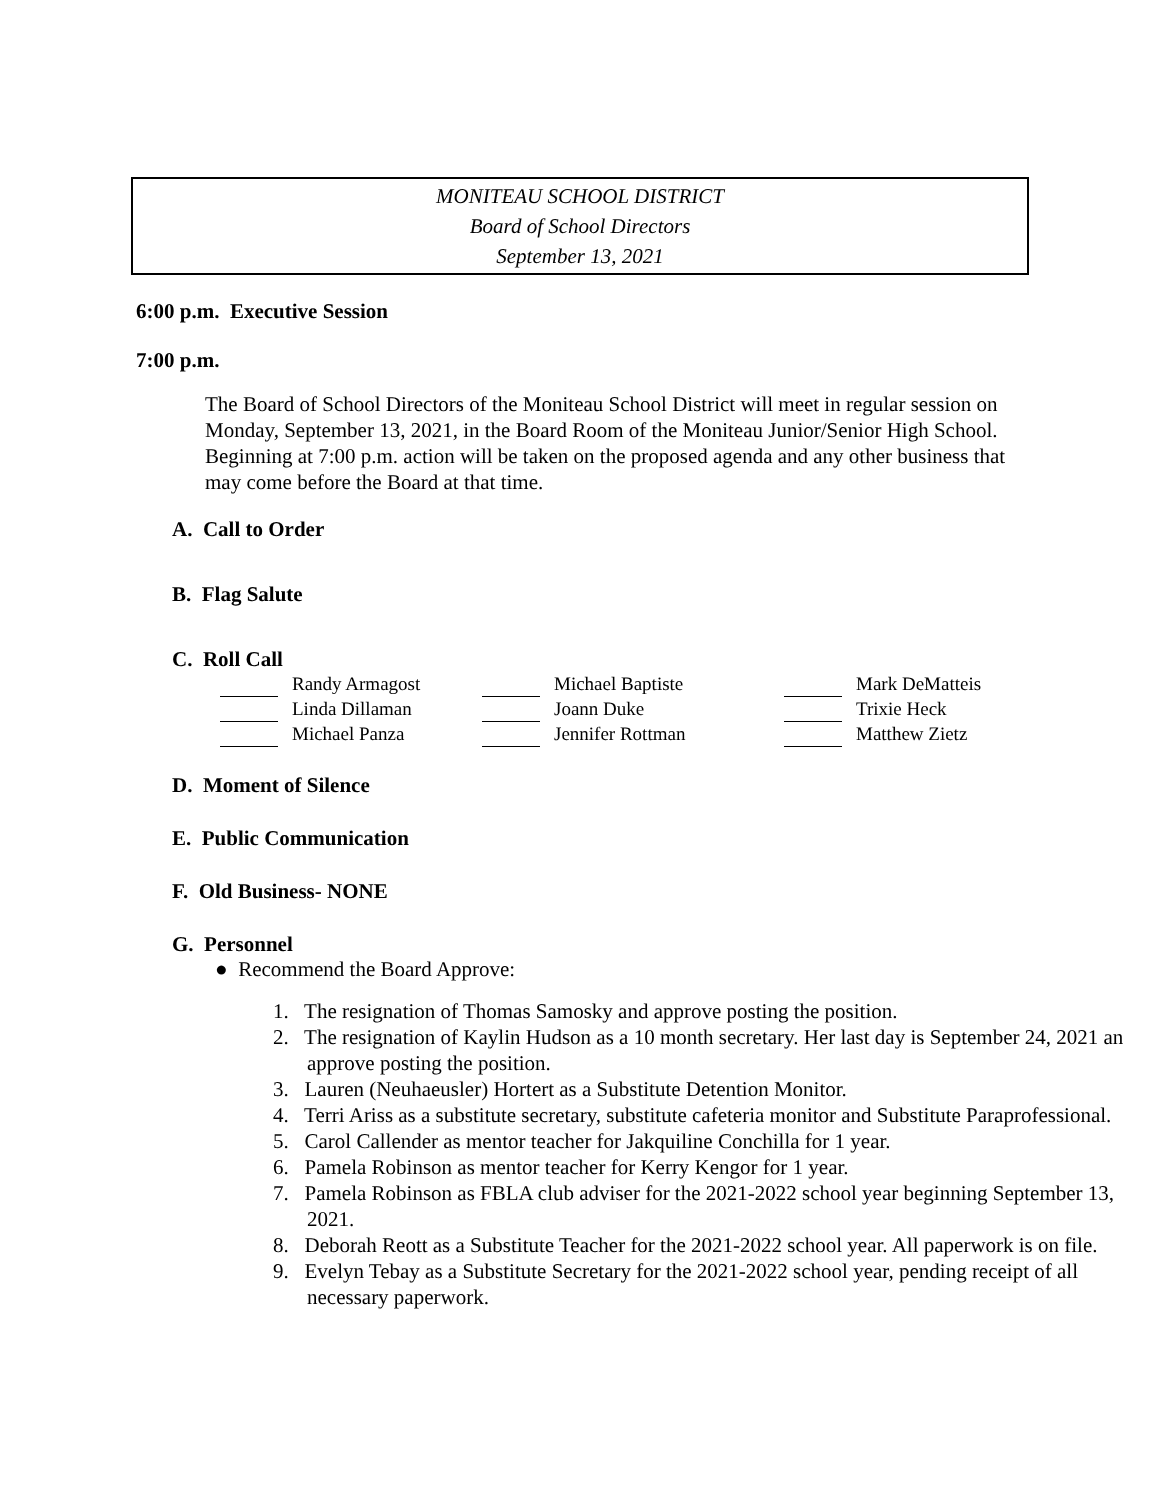MONITEAU SCHOOL DISTRICT
Board of School Directors
September 13, 2021
6:00 p.m. Executive Session
7:00 p.m.
The Board of School Directors of the Moniteau School District will meet in regular session on Monday, September 13, 2021, in the Board Room of the Moniteau Junior/Senior High School. Beginning at 7:00 p.m. action will be taken on the proposed agenda and any other business that may come before the Board at that time.
A. Call to Order
B. Flag Salute
C. Roll Call
| | | Randy Armagost | | | Michael Baptiste | | | Mark DeMatteis |
| | | Linda Dillaman | | | Joann Duke | | | Trixie Heck |
| | | Michael Panza | | | Jennifer Rottman | | | Matthew Zietz |
D. Moment of Silence
E. Public Communication
F. Old Business- NONE
G. Personnel
● Recommend the Board Approve:
1. The resignation of Thomas Samosky and approve posting the position.
2. The resignation of Kaylin Hudson as a 10 month secretary. Her last day is September 24, 2021 an approve posting the position.
3. Lauren (Neuhaeusler) Hortert as a Substitute Detention Monitor.
4. Terri Ariss as a substitute secretary, substitute cafeteria monitor and Substitute Paraprofessional.
5. Carol Callender as mentor teacher for Jakquiline Conchilla for 1 year.
6. Pamela Robinson as mentor teacher for Kerry Kengor for 1 year.
7. Pamela Robinson as FBLA club adviser for the 2021-2022 school year beginning September 13, 2021.
8. Deborah Reott as a Substitute Teacher for the 2021-2022 school year. All paperwork is on file.
9. Evelyn Tebay as a Substitute Secretary for the 2021-2022 school year, pending receipt of all necessary paperwork.